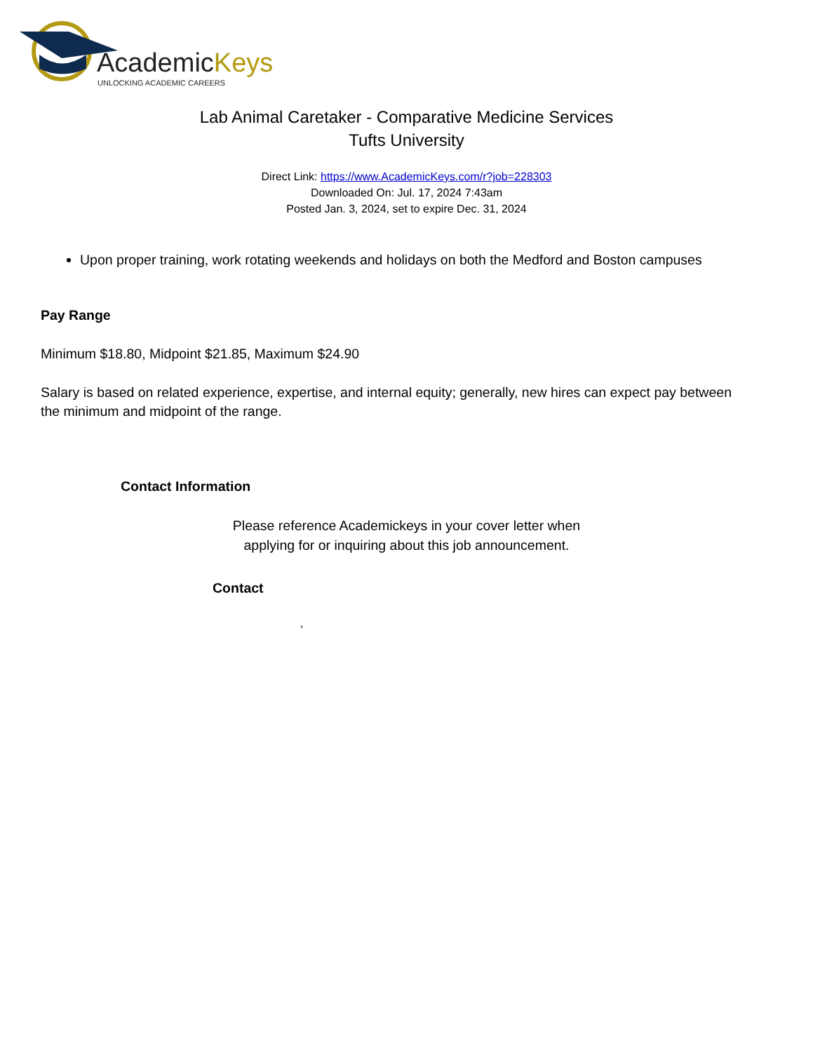AcademicKeys
UNLOCKING ACADEMIC CAREERS
Lab Animal Caretaker - Comparative Medicine Services
Tufts University
Direct Link: https://www.AcademicKeys.com/r?job=228303
Downloaded On: Jul. 17, 2024 7:43am
Posted Jan. 3, 2024, set to expire Dec. 31, 2024
Upon proper training, work rotating weekends and holidays on both the Medford and Boston campuses
Pay Range
Minimum $18.80, Midpoint $21.85, Maximum $24.90
Salary is based on related experience, expertise, and internal equity; generally, new hires can expect pay between the minimum and midpoint of the range.
Contact Information
Please reference Academickeys in your cover letter when
applying for or inquiring about this job announcement.
Contact
,